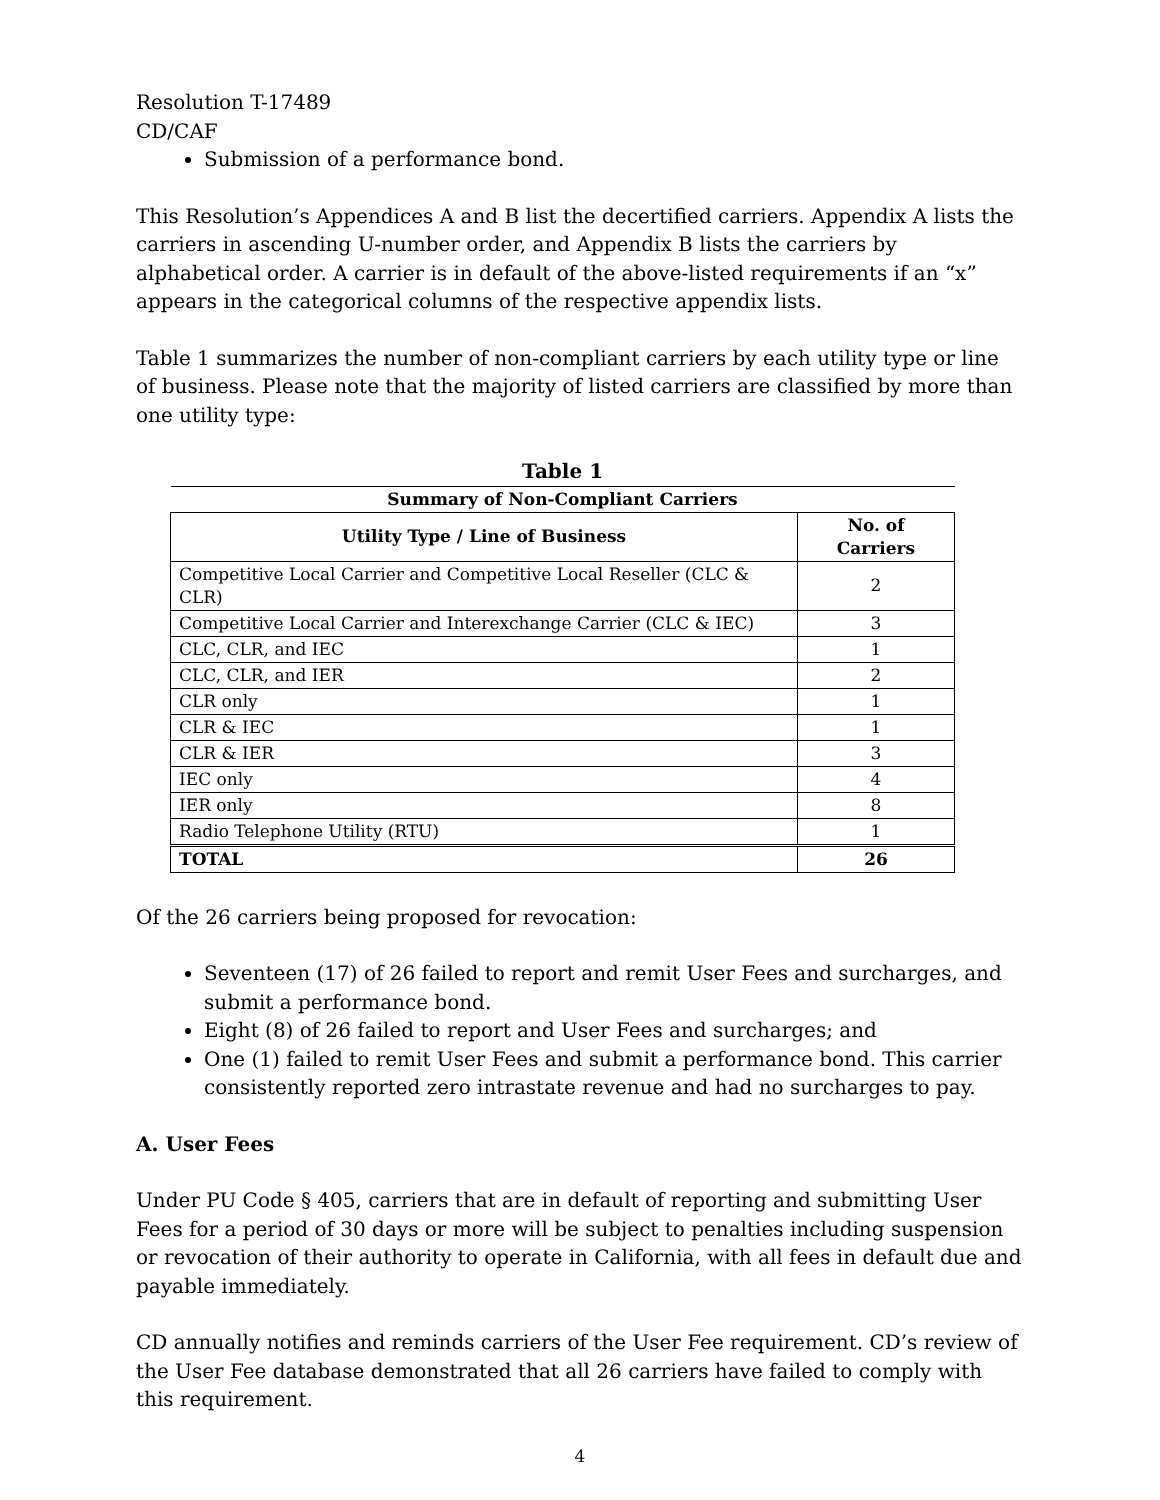Resolution T-17489
CD/CAF
Submission of a performance bond.
This Resolution’s Appendices A and B list the decertified carriers. Appendix A lists the carriers in ascending U-number order, and Appendix B lists the carriers by alphabetical order. A carrier is in default of the above-listed requirements if an “x” appears in the categorical columns of the respective appendix lists.
Table 1 summarizes the number of non-compliant carriers by each utility type or line of business. Please note that the majority of listed carriers are classified by more than one utility type:
Table 1
| Summary of Non-Compliant Carriers | |
| --- | --- |
| Utility Type / Line of Business | No. of Carriers |
| Competitive Local Carrier and Competitive Local Reseller (CLC & CLR) | 2 |
| Competitive Local Carrier and Interexchange Carrier (CLC & IEC) | 3 |
| CLC, CLR, and IEC | 1 |
| CLC, CLR, and IER | 2 |
| CLR only | 1 |
| CLR & IEC | 1 |
| CLR & IER | 3 |
| IEC only | 4 |
| IER only | 8 |
| Radio Telephone Utility (RTU) | 1 |
| TOTAL | 26 |
Of the 26 carriers being proposed for revocation:
Seventeen (17) of 26 failed to report and remit User Fees and surcharges, and submit a performance bond.
Eight (8) of 26 failed to report and User Fees and surcharges; and
One (1) failed to remit User Fees and submit a performance bond. This carrier consistently reported zero intrastate revenue and had no surcharges to pay.
A. User Fees
Under PU Code § 405, carriers that are in default of reporting and submitting User Fees for a period of 30 days or more will be subject to penalties including suspension or revocation of their authority to operate in California, with all fees in default due and payable immediately.
CD annually notifies and reminds carriers of the User Fee requirement. CD’s review of the User Fee database demonstrated that all 26 carriers have failed to comply with this requirement.
4